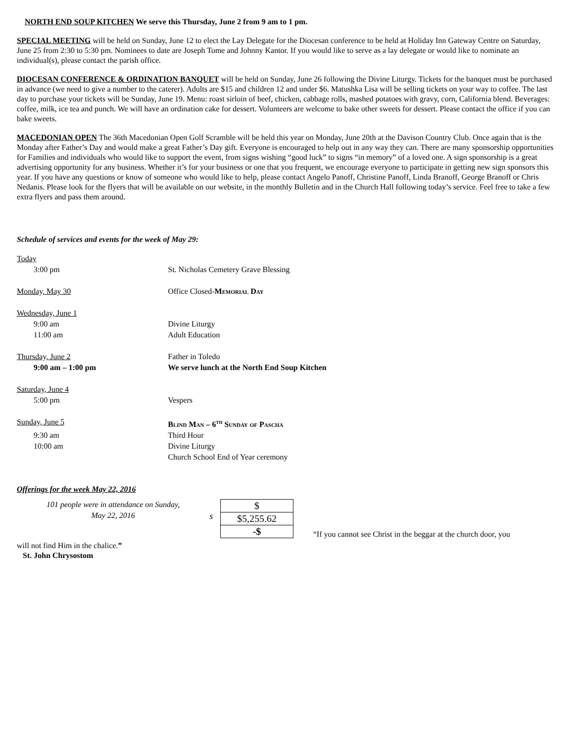NORTH END SOUP KITCHEN We serve this Thursday, June 2 from 9 am to 1 pm.
SPECIAL MEETING will be held on Sunday, June 12 to elect the Lay Delegate for the Diocesan conference to be held at Holiday Inn Gateway Centre on Saturday, June 25 from 2:30 to 5:30 pm. Nominees to date are Joseph Tome and Johnny Kantor. If you would like to serve as a lay delegate or would like to nominate an individual(s), please contact the parish office.
DIOCESAN CONFERENCE & ORDINATION BANQUET will be held on Sunday, June 26 following the Divine Liturgy. Tickets for the banquet must be purchased in advance (we need to give a number to the caterer). Adults are $15 and children 12 and under $6. Matushka Lisa will be selling tickets on your way to coffee. The last day to purchase your tickets will be Sunday, June 19. Menu: roast sirloin of beef, chicken, cabbage rolls, mashed potatoes with gravy, corn, California blend. Beverages: coffee, milk, ice tea and punch. We will have an ordination cake for dessert. Volunteers are welcome to bake other sweets for dessert. Please contact the office if you can bake sweets.
MACEDONIAN OPEN The 36th Macedonian Open Golf Scramble will be held this year on Monday, June 20th at the Davison Country Club. Once again that is the Monday after Father’s Day and would make a great Father’s Day gift. Everyone is encouraged to help out in any way they can. There are many sponsorship opportunities for Families and individuals who would like to support the event, from signs wishing “good luck” to signs “in memory” of a loved one. A sign sponsorship is a great advertising opportunity for any business. Whether it’s for your business or one that you frequent, we encourage everyone to participate in getting new sign sponsors this year. If you have any questions or know of someone who would like to help, please contact Angelo Panoff, Christine Panoff, Linda Branoff, George Branoff or Chris Nedanis. Please look for the flyers that will be available on our website, in the monthly Bulletin and in the Church Hall following today’s service. Feel free to take a few extra flyers and pass them around.
Schedule of services and events for the week of May 29:
| Today | |
| 3:00 pm | St. Nicholas Cemetery Grave Blessing |
| Monday, May 30 | Office Closed- Memorial Day |
| Wednesday, June 1 | |
| 9:00 am | Divine Liturgy |
| 11:00 am | Adult Education |
| Thursday, June 2 | Father in Toledo |
| 9:00 am – 1:00 pm | We serve lunch at the North End Soup Kitchen |
| Saturday, June 4 | |
| 5:00 pm | Vespers |
| Sunday, June 5 | Blind Man – 6<sup>th</sup> Sunday of Pascha |
| 9:30 am | Third Hour |
| 10:00 am | Divine Liturgy |
| | Church School End of Year ceremony |
Offerings for the week May 22, 2016
101 people were in attendance on Sunday,
May 22, 2016
s
| $ |
| $5,255.62 |
| -$ |
“If you cannot see Christ in the beggar at the church door, you
will not find Him in the chalice.”
St. John Chrysostom